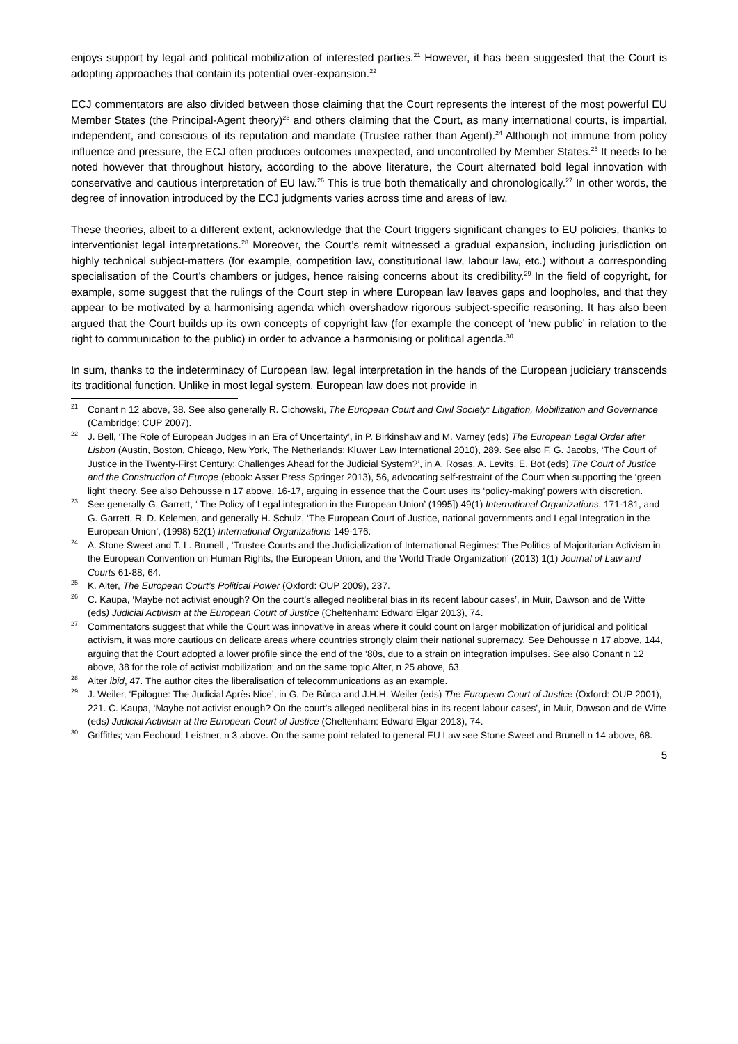enjoys support by legal and political mobilization of interested parties.<sup>21</sup> However, it has been suggested that the Court is adopting approaches that contain its potential over-expansion.<sup>22</sup>
ECJ commentators are also divided between those claiming that the Court represents the interest of the most powerful EU Member States (the Principal-Agent theory)<sup>23</sup> and others claiming that the Court, as many international courts, is impartial, independent, and conscious of its reputation and mandate (Trustee rather than Agent).<sup>24</sup> Although not immune from policy influence and pressure, the ECJ often produces outcomes unexpected, and uncontrolled by Member States.<sup>25</sup> It needs to be noted however that throughout history, according to the above literature, the Court alternated bold legal innovation with conservative and cautious interpretation of EU law.<sup>26</sup> This is true both thematically and chronologically.<sup>27</sup> In other words, the degree of innovation introduced by the ECJ judgments varies across time and areas of law.
These theories, albeit to a different extent, acknowledge that the Court triggers significant changes to EU policies, thanks to interventionist legal interpretations.<sup>28</sup> Moreover, the Court’s remit witnessed a gradual expansion, including jurisdiction on highly technical subject-matters (for example, competition law, constitutional law, labour law, etc.) without a corresponding specialisation of the Court’s chambers or judges, hence raising concerns about its credibility.<sup>29</sup> In the field of copyright, for example, some suggest that the rulings of the Court step in where European law leaves gaps and loopholes, and that they appear to be motivated by a harmonising agenda which overshadow rigorous subject-specific reasoning. It has also been argued that the Court builds up its own concepts of copyright law (for example the concept of ‘new public’ in relation to the right to communication to the public) in order to advance a harmonising or political agenda.<sup>30</sup>
In sum, thanks to the indeterminacy of European law, legal interpretation in the hands of the European judiciary transcends its traditional function. Unlike in most legal system, European law does not provide in
<sup>21</sup> Conant n 12 above, 38. See also generally R. Cichowski, The European Court and Civil Society: Litigation, Mobilization and Governance (Cambridge: CUP 2007).
<sup>22</sup> J. Bell, ‘The Role of European Judges in an Era of Uncertainty’, in P. Birkinshaw and M. Varney (eds) The European Legal Order after Lisbon (Austin, Boston, Chicago, New York, The Netherlands: Kluwer Law International 2010), 289. See also F. G. Jacobs, ‘The Court of Justice in the Twenty-First Century: Challenges Ahead for the Judicial System?’, in A. Rosas, A. Levits, E. Bot (eds) The Court of Justice and the Construction of Europe (ebook: Asser Press Springer 2013), 56, advocating self-restraint of the Court when supporting the ‘green light’ theory. See also Dehousse n 17 above, 16-17, arguing in essence that the Court uses its ‘policy-making’ powers with discretion.
<sup>23</sup> See generally G. Garrett, ‘ The Policy of Legal integration in the European Union’ (1995]) 49(1) International Organizations, 171-181, and G. Garrett, R. D. Kelemen, and generally H. Schulz, ‘The European Court of Justice, national governments and Legal Integration in the European Union’, (1998) 52(1) International Organizations 149-176.
<sup>24</sup> A. Stone Sweet and T. L. Brunell , ‘Trustee Courts and the Judicialization of International Regimes: The Politics of Majoritarian Activism in the European Convention on Human Rights, the European Union, and the World Trade Organization’ (2013) 1(1) Journal of Law and Courts 61-88, 64.
<sup>25</sup>K. Alter, The European Court’s Political Power (Oxford: OUP 2009), 237.
<sup>26</sup>C. Kaupa, ‘Maybe not activist enough? On the court’s alleged neoliberal bias in its recent labour cases’, in Muir, Dawson and de Witte (eds) Judicial Activism at the European Court of Justice (Cheltenham: Edward Elgar 2013), 74.
<sup>27</sup> Commentators suggest that while the Court was innovative in areas where it could count on larger mobilization of juridical and political activism, it was more cautious on delicate areas where countries strongly claim their national supremacy. See Dehousse n 17 above, 144, arguing that the Court adopted a lower profile since the end of the ‘80s, due to a strain on integration impulses. See also Conant n 12 above, 38 for the role of activist mobilization; and on the same topic Alter, n 25 above, 63.
<sup>28</sup> Alter ibid, 47. The author cites the liberalisation of telecommunications as an example.
<sup>29</sup> J. Weiler, ‘Epilogue: The Judicial Après Nice’, in G. De Bùrca and J.H.H. Weiler (eds) The European Court of Justice (Oxford: OUP 2001), 221. C. Kaupa, ‘Maybe not activist enough? On the court’s alleged neoliberal bias in its recent labour cases’, in Muir, Dawson and de Witte (eds) Judicial Activism at the European Court of Justice (Cheltenham: Edward Elgar 2013), 74.
<sup>30</sup> Griffiths; van Eechoud; Leistner, n 3 above. On the same point related to general EU Law see Stone Sweet and Brunell n 14 above, 68.
5